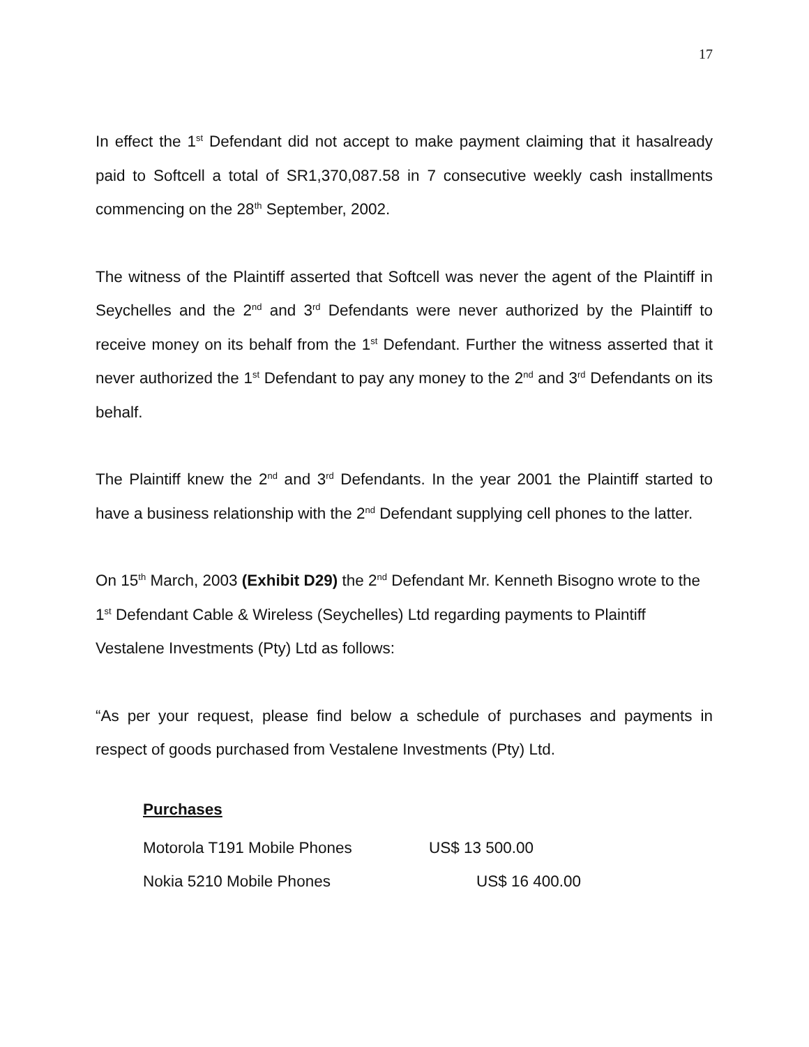17
In effect the 1<sup>st</sup> Defendant did not accept to make payment claiming that it hasalready paid to Softcell a total of SR1,370,087.58 in 7 consecutive weekly cash installments commencing on the 28<sup>th</sup> September, 2002.
The witness of the Plaintiff asserted that Softcell was never the agent of the Plaintiff in Seychelles and the 2<sup>nd</sup> and 3<sup>rd</sup> Defendants were never authorized by the Plaintiff to receive money on its behalf from the 1<sup>st</sup> Defendant. Further the witness asserted that it never authorized the 1<sup>st</sup> Defendant to pay any money to the 2<sup>nd</sup> and 3<sup>rd</sup> Defendants on its behalf.
The Plaintiff knew the 2<sup>nd</sup> and 3<sup>rd</sup> Defendants. In the year 2001 the Plaintiff started to have a business relationship with the 2<sup>nd</sup> Defendant supplying cell phones to the latter.
On 15<sup>th</sup> March, 2003 (Exhibit D29) the 2<sup>nd</sup> Defendant Mr. Kenneth Bisogno wrote to the 1<sup>st</sup> Defendant Cable & Wireless (Seychelles) Ltd regarding payments to Plaintiff Vestalene Investments (Pty) Ltd as follows:
“As per your request, please find below a schedule of purchases and payments in respect of goods purchased from Vestalene Investments (Pty) Ltd.
Purchases
Motorola T191 Mobile Phones US$ 13 500.00
Nokia 5210 Mobile Phones US$ 16 400.00